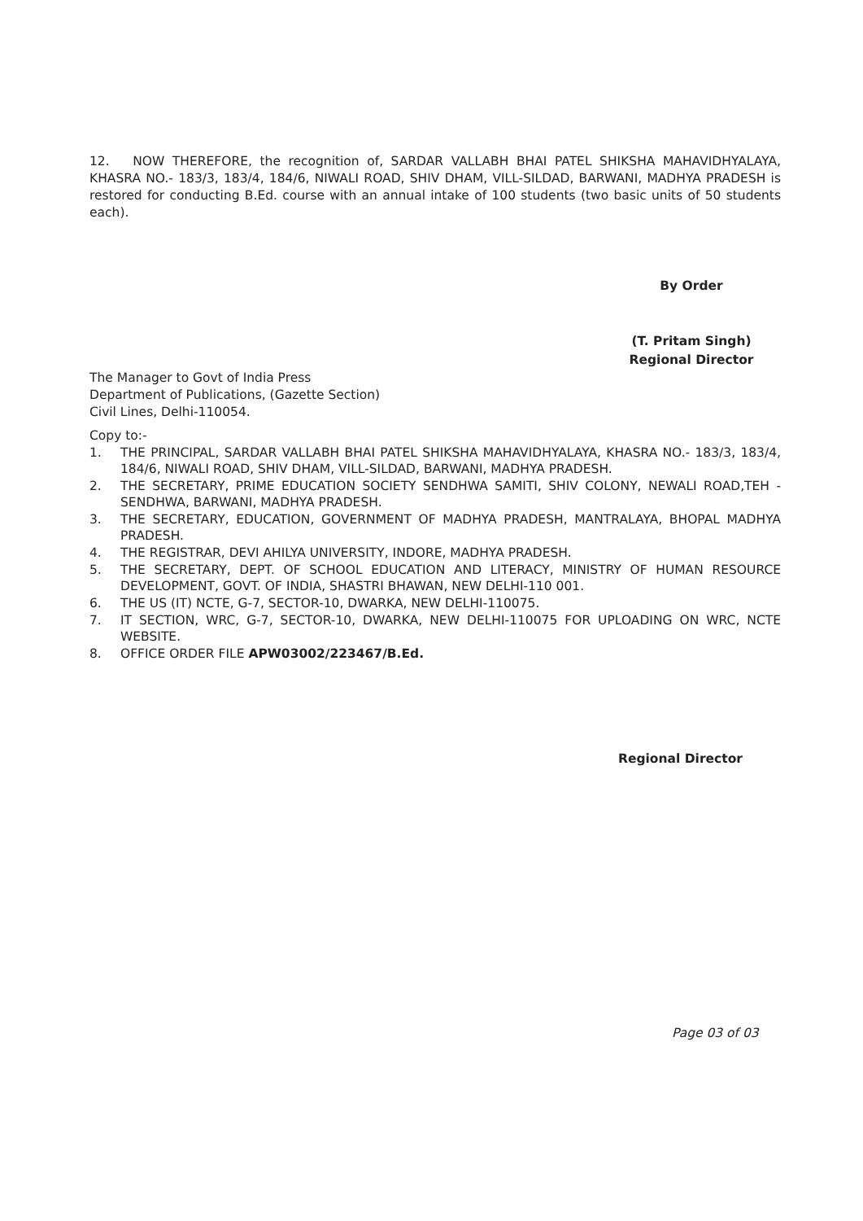12. NOW THEREFORE, the recognition of, SARDAR VALLABH BHAI PATEL SHIKSHA MAHAVIDHYALAYA, KHASRA NO.- 183/3, 183/4, 184/6, NIWALI ROAD, SHIV DHAM, VILL-SILDAD, BARWANI, MADHYA PRADESH is restored for conducting B.Ed. course with an annual intake of 100 students (two basic units of 50 students each).
By Order
(T. Pritam Singh)
Regional Director
The Manager to Govt of India Press
Department of Publications, (Gazette Section)
Civil Lines, Delhi-110054.
Copy to:-
1. THE PRINCIPAL, SARDAR VALLABH BHAI PATEL SHIKSHA MAHAVIDHYALAYA, KHASRA NO.- 183/3, 183/4, 184/6, NIWALI ROAD, SHIV DHAM, VILL-SILDAD, BARWANI, MADHYA PRADESH.
2. THE SECRETARY, PRIME EDUCATION SOCIETY SENDHWA SAMITI, SHIV COLONY, NEWALI ROAD,TEH - SENDHWA, BARWANI, MADHYA PRADESH.
3. THE SECRETARY, EDUCATION, GOVERNMENT OF MADHYA PRADESH, MANTRALAYA, BHOPAL MADHYA PRADESH.
4. THE REGISTRAR, DEVI AHILYA UNIVERSITY, INDORE, MADHYA PRADESH.
5. THE SECRETARY, DEPT. OF SCHOOL EDUCATION AND LITERACY, MINISTRY OF HUMAN RESOURCE DEVELOPMENT, GOVT. OF INDIA, SHASTRI BHAWAN, NEW DELHI-110 001.
6. THE US (IT) NCTE, G-7, SECTOR-10, DWARKA, NEW DELHI-110075.
7. IT SECTION, WRC, G-7, SECTOR-10, DWARKA, NEW DELHI-110075 FOR UPLOADING ON WRC, NCTE WEBSITE.
8. OFFICE ORDER FILE APW03002/223467/B.Ed.
Regional Director
Page 03 of 03